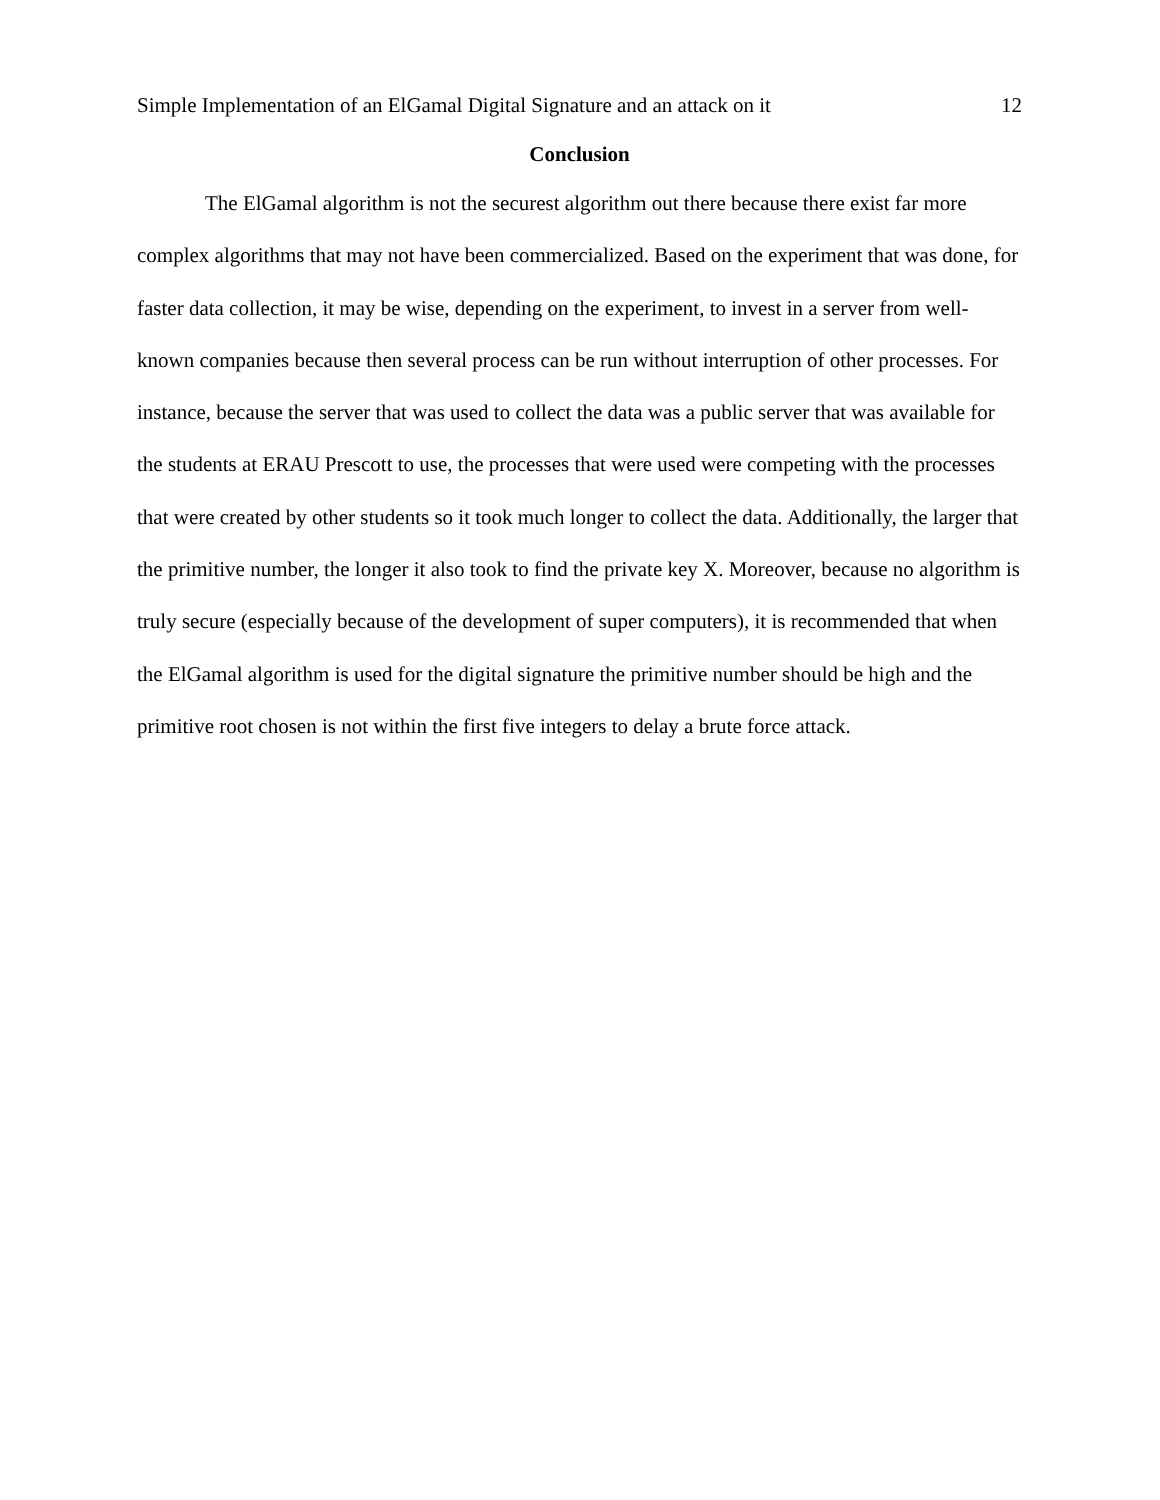Simple Implementation of an ElGamal Digital Signature and an attack on it 12
Conclusion
The ElGamal algorithm is not the securest algorithm out there because there exist far more complex algorithms that may not have been commercialized. Based on the experiment that was done, for faster data collection, it may be wise, depending on the experiment, to invest in a server from well-known companies because then several process can be run without interruption of other processes. For instance, because the server that was used to collect the data was a public server that was available for the students at ERAU Prescott to use, the processes that were used were competing with the processes that were created by other students so it took much longer to collect the data. Additionally, the larger that the primitive number, the longer it also took to find the private key X. Moreover, because no algorithm is truly secure (especially because of the development of super computers), it is recommended that when the ElGamal algorithm is used for the digital signature the primitive number should be high and the primitive root chosen is not within the first five integers to delay a brute force attack.